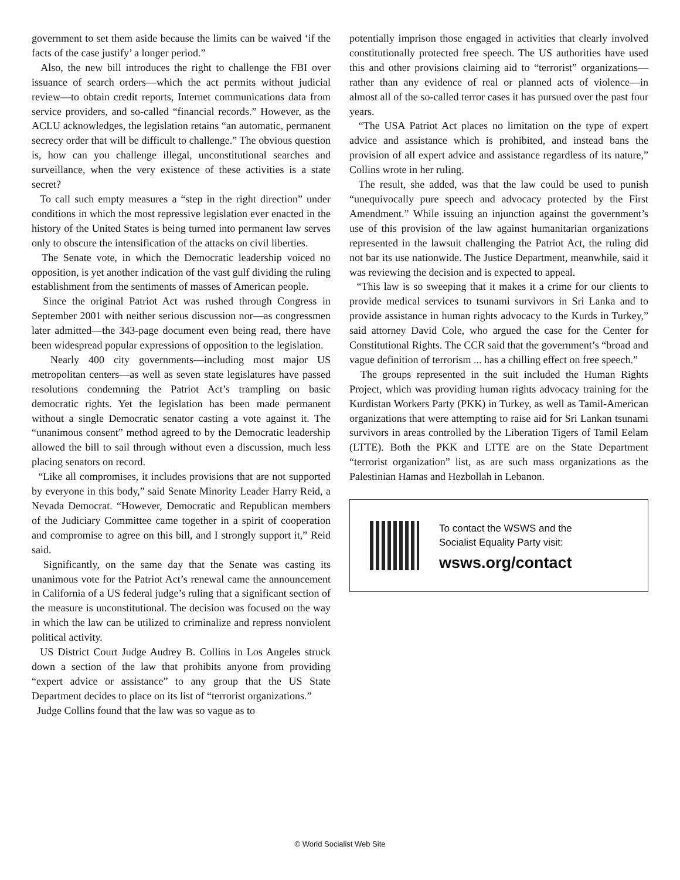government to set them aside because the limits can be waived ‘if the facts of the case justify’ a longer period.”
Also, the new bill introduces the right to challenge the FBI over issuance of search orders—which the act permits without judicial review—to obtain credit reports, Internet communications data from service providers, and so-called “financial records.” However, as the ACLU acknowledges, the legislation retains “an automatic, permanent secrecy order that will be difficult to challenge.” The obvious question is, how can you challenge illegal, unconstitutional searches and surveillance, when the very existence of these activities is a state secret?
To call such empty measures a “step in the right direction” under conditions in which the most repressive legislation ever enacted in the history of the United States is being turned into permanent law serves only to obscure the intensification of the attacks on civil liberties.
The Senate vote, in which the Democratic leadership voiced no opposition, is yet another indication of the vast gulf dividing the ruling establishment from the sentiments of masses of American people.
Since the original Patriot Act was rushed through Congress in September 2001 with neither serious discussion nor—as congressmen later admitted—the 343-page document even being read, there have been widespread popular expressions of opposition to the legislation.
Nearly 400 city governments—including most major US metropolitan centers—as well as seven state legislatures have passed resolutions condemning the Patriot Act’s trampling on basic democratic rights. Yet the legislation has been made permanent without a single Democratic senator casting a vote against it. The “unanimous consent” method agreed to by the Democratic leadership allowed the bill to sail through without even a discussion, much less placing senators on record.
“Like all compromises, it includes provisions that are not supported by everyone in this body,” said Senate Minority Leader Harry Reid, a Nevada Democrat. “However, Democratic and Republican members of the Judiciary Committee came together in a spirit of cooperation and compromise to agree on this bill, and I strongly support it,” Reid said.
Significantly, on the same day that the Senate was casting its unanimous vote for the Patriot Act’s renewal came the announcement in California of a US federal judge’s ruling that a significant section of the measure is unconstitutional. The decision was focused on the way in which the law can be utilized to criminalize and repress nonviolent political activity.
US District Court Judge Audrey B. Collins in Los Angeles struck down a section of the law that prohibits anyone from providing “expert advice or assistance” to any group that the US State Department decides to place on its list of “terrorist organizations.”
Judge Collins found that the law was so vague as to
potentially imprison those engaged in activities that clearly involved constitutionally protected free speech. The US authorities have used this and other provisions claiming aid to “terrorist” organizations—rather than any evidence of real or planned acts of violence—in almost all of the so-called terror cases it has pursued over the past four years.
“The USA Patriot Act places no limitation on the type of expert advice and assistance which is prohibited, and instead bans the provision of all expert advice and assistance regardless of its nature,” Collins wrote in her ruling.
The result, she added, was that the law could be used to punish “unequivocally pure speech and advocacy protected by the First Amendment.” While issuing an injunction against the government’s use of this provision of the law against humanitarian organizations represented in the lawsuit challenging the Patriot Act, the ruling did not bar its use nationwide. The Justice Department, meanwhile, said it was reviewing the decision and is expected to appeal.
“This law is so sweeping that it makes it a crime for our clients to provide medical services to tsunami survivors in Sri Lanka and to provide assistance in human rights advocacy to the Kurds in Turkey,” said attorney David Cole, who argued the case for the Center for Constitutional Rights. The CCR said that the government’s “broad and vague definition of terrorism ... has a chilling effect on free speech.”
The groups represented in the suit included the Human Rights Project, which was providing human rights advocacy training for the Kurdistan Workers Party (PKK) in Turkey, as well as Tamil-American organizations that were attempting to raise aid for Sri Lankan tsunami survivors in areas controlled by the Liberation Tigers of Tamil Eelam (LTTE). Both the PKK and LTTE are on the State Department “terrorist organization” list, as are such mass organizations as the Palestinian Hamas and Hezbollah in Lebanon.
To contact the WSWS and the
Socialist Equality Party visit:
wsws.org/contact
© World Socialist Web Site